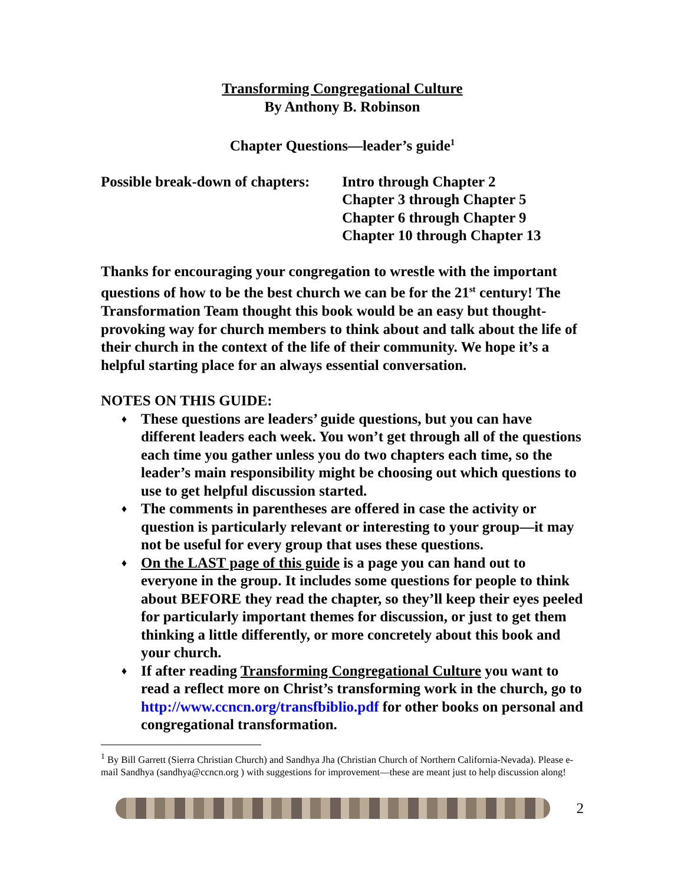Transforming Congregational Culture
By Anthony B. Robinson
Chapter Questions—leader’s guide<sup>1</sup>
Possible break-down of chapters:
Intro through Chapter 2
Chapter 3 through Chapter 5
Chapter 6 through Chapter 9
Chapter 10 through Chapter 13
Thanks for encouraging your congregation to wrestle with the important questions of how to be the best church we can be for the 21<sup>st</sup> century! The Transformation Team thought this book would be an easy but thought-provoking way for church members to think about and talk about the life of their church in the context of the life of their community. We hope it’s a helpful starting place for an always essential conversation.
NOTES ON THIS GUIDE:
♦ These questions are leaders’ guide questions, but you can have different leaders each week. You won’t get through all of the questions each time you gather unless you do two chapters each time, so the leader’s main responsibility might be choosing out which questions to use to get helpful discussion started.
♦ The comments in parentheses are offered in case the activity or question is particularly relevant or interesting to your group—it may not be useful for every group that uses these questions.
♦ On the LAST page of this guide is a page you can hand out to everyone in the group. It includes some questions for people to think about BEFORE they read the chapter, so they’ll keep their eyes peeled for particularly important themes for discussion, or just to get them thinking a little differently, or more concretely about this book and your church.
♦ If after reading Transforming Congregational Culture you want to read a reflect more on Christ’s transforming work in the church, go to http://www.ccncn.org/transfbiblio.pdf for other books on personal and congregational transformation.
<sup>1</sup> By Bill Garrett (Sierra Christian Church) and Sandhya Jha (Christian Church of Northern California-Nevada). Please e-mail Sandhya (sandhya@ccncn.org ) with suggestions for improvement—these are meant just to help discussion along!
2